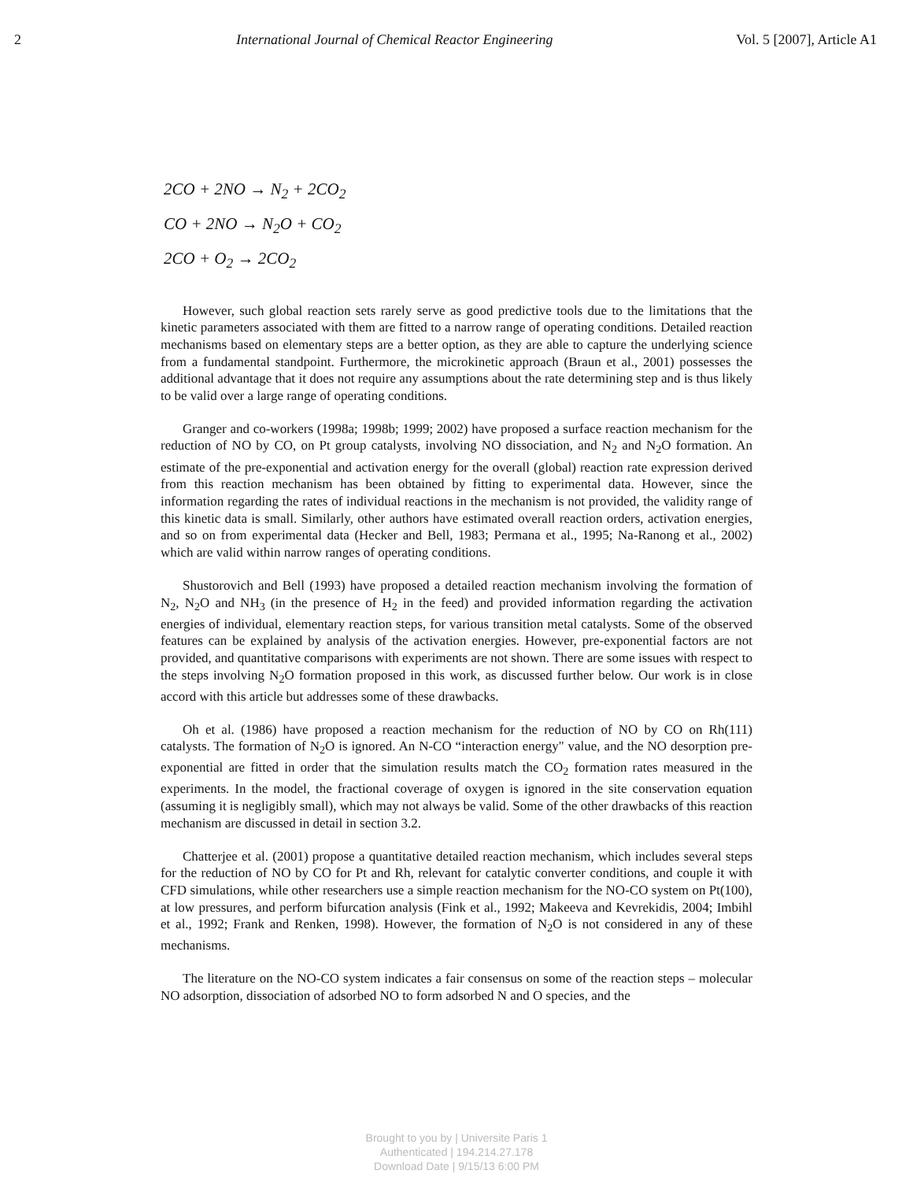2 International Journal of Chemical Reactor Engineering Vol. 5 [2007], Article A1
2CO + 2NO → N<sub>2</sub> + 2CO<sub>2</sub>
CO + 2NO → N<sub>2</sub>O + CO<sub>2</sub>
2CO + O<sub>2</sub> → 2CO<sub>2</sub>
However, such global reaction sets rarely serve as good predictive tools due to the limitations that the kinetic parameters associated with them are fitted to a narrow range of operating conditions. Detailed reaction mechanisms based on elementary steps are a better option, as they are able to capture the underlying science from a fundamental standpoint. Furthermore, the microkinetic approach (Braun et al., 2001) possesses the additional advantage that it does not require any assumptions about the rate determining step and is thus likely to be valid over a large range of operating conditions.
Granger and co-workers (1998a; 1998b; 1999; 2002) have proposed a surface reaction mechanism for the reduction of NO by CO, on Pt group catalysts, involving NO dissociation, and N<sub>2</sub> and N<sub>2</sub>O formation. An estimate of the pre-exponential and activation energy for the overall (global) reaction rate expression derived from this reaction mechanism has been obtained by fitting to experimental data. However, since the information regarding the rates of individual reactions in the mechanism is not provided, the validity range of this kinetic data is small. Similarly, other authors have estimated overall reaction orders, activation energies, and so on from experimental data (Hecker and Bell, 1983; Permana et al., 1995; Na-Ranong et al., 2002) which are valid within narrow ranges of operating conditions.
Shustorovich and Bell (1993) have proposed a detailed reaction mechanism involving the formation of N<sub>2</sub>, N<sub>2</sub>O and NH<sub>3</sub> (in the presence of H<sub>2</sub> in the feed) and provided information regarding the activation energies of individual, elementary reaction steps, for various transition metal catalysts. Some of the observed features can be explained by analysis of the activation energies. However, pre-exponential factors are not provided, and quantitative comparisons with experiments are not shown. There are some issues with respect to the steps involving N<sub>2</sub>O formation proposed in this work, as discussed further below. Our work is in close accord with this article but addresses some of these drawbacks.
Oh et al. (1986) have proposed a reaction mechanism for the reduction of NO by CO on Rh(111) catalysts. The formation of N<sub>2</sub>O is ignored. An N-CO “interaction energy" value, and the NO desorption pre-exponential are fitted in order that the simulation results match the CO<sub>2</sub> formation rates measured in the experiments. In the model, the fractional coverage of oxygen is ignored in the site conservation equation (assuming it is negligibly small), which may not always be valid. Some of the other drawbacks of this reaction mechanism are discussed in detail in section 3.2.
Chatterjee et al. (2001) propose a quantitative detailed reaction mechanism, which includes several steps for the reduction of NO by CO for Pt and Rh, relevant for catalytic converter conditions, and couple it with CFD simulations, while other researchers use a simple reaction mechanism for the NO-CO system on Pt(100), at low pressures, and perform bifurcation analysis (Fink et al., 1992; Makeeva and Kevrekidis, 2004; Imbihl et al., 1992; Frank and Renken, 1998). However, the formation of N<sub>2</sub>O is not considered in any of these mechanisms.
The literature on the NO-CO system indicates a fair consensus on some of the reaction steps – molecular NO adsorption, dissociation of adsorbed NO to form adsorbed N and O species, and the
Brought to you by | Universite Paris 1
Authenticated | 194.214.27.178
Download Date | 9/15/13 6:00 PM